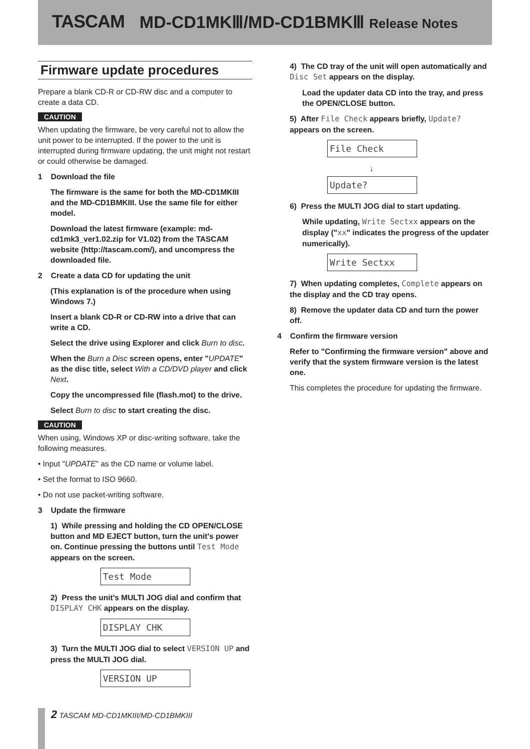TASCAM MD-CD1MKⅢ/MD-CD1BMKⅢ Release Notes
Firmware update procedures
Prepare a blank CD-R or CD-RW disc and a computer to create a data CD.
CAUTION
When updating the firmware, be very careful not to allow the unit power to be interrupted. If the power to the unit is interrupted during firmware updating, the unit might not restart or could otherwise be damaged.
1 Download the file
The firmware is the same for both the MD-CD1MKIII and the MD-CD1BMKIII. Use the same file for either model.
Download the latest firmware (example: md-cd1mk3_ver1.02.zip for V1.02) from the TASCAM website (http://tascam.com/), and uncompress the downloaded file.
2 Create a data CD for updating the unit
(This explanation is of the procedure when using Windows 7.)
Insert a blank CD-R or CD-RW into a drive that can write a CD.
Select the drive using Explorer and click Burn to disc.
When the Burn a Disc screen opens, enter "UPDATE" as the disc title, select With a CD/DVD player and click Next.
Copy the uncompressed file (flash.mot) to the drive.
Select Burn to disc to start creating the disc.
CAUTION
When using, Windows XP or disc-writing software, take the following measures.
• Input "UPDATE" as the CD name or volume label.
• Set the format to ISO 9660.
• Do not use packet-writing software.
3 Update the firmware
1) While pressing and holding the CD OPEN/CLOSE button and MD EJECT button, turn the unit's power on. Continue pressing the buttons until Test Mode appears on the screen.
Test Mode
2) Press the unit's MULTI JOG dial and confirm that DISPLAY CHK appears on the display.
DISPLAY CHK
3) Turn the MULTI JOG dial to select VERSION UP and press the MULTI JOG dial.
VERSION UP
4) The CD tray of the unit will open automatically and Disc Set appears on the display.
Load the updater data CD into the tray, and press the OPEN/CLOSE button.
5) After File Check appears briefly, Update? appears on the screen.
File Check
↓
Update?
6) Press the MULTI JOG dial to start updating.
While updating, Write Sectxx appears on the display ("xx" indicates the progress of the updater numerically).
Write Sectxx
7) When updating completes, Complete appears on the display and the CD tray opens.
8) Remove the updater data CD and turn the power off.
4 Confirm the firmware version
Refer to "Confirming the firmware version" above and verify that the system firmware version is the latest one.
This completes the procedure for updating the firmware.
2 TASCAM MD-CD1MKIII/MD-CD1BMKIII